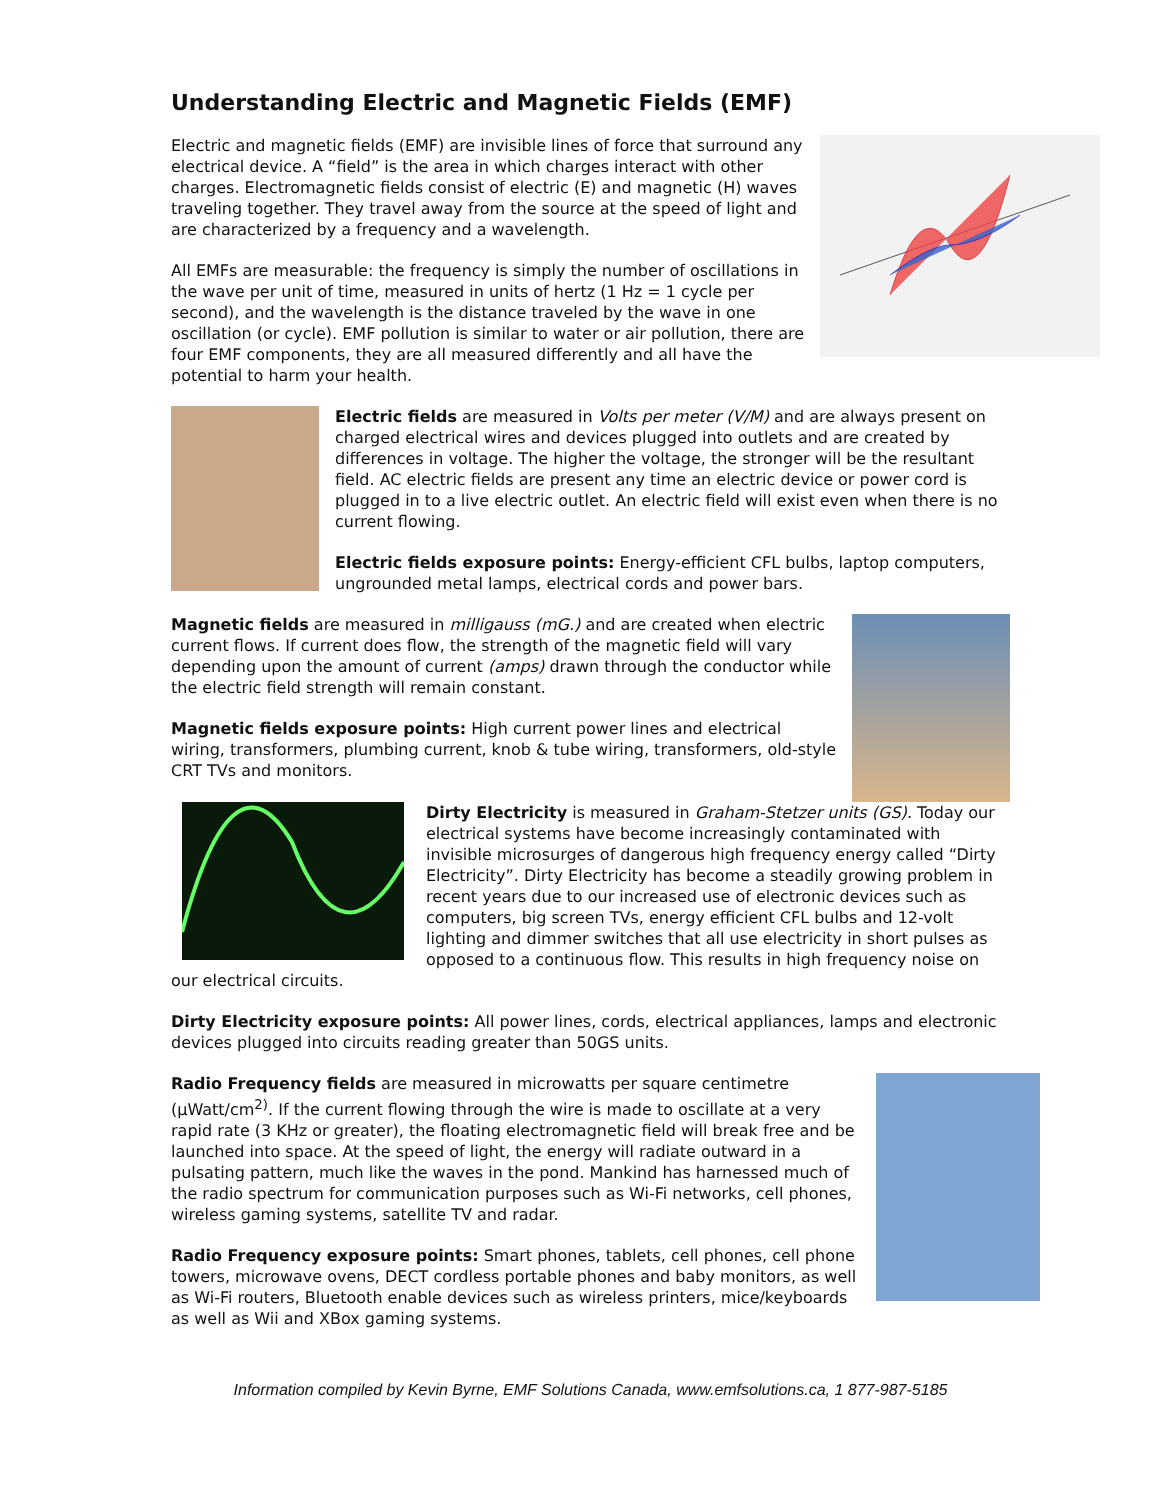Understanding Electric and Magnetic Fields (EMF)
Electric and magnetic fields (EMF) are invisible lines of force that surround any electrical device. A “field” is the area in which charges interact with other charges. Electromagnetic fields consist of electric (E) and magnetic (H) waves traveling together. They travel away from the source at the speed of light and are characterized by a frequency and a wavelength.
All EMFs are measurable: the frequency is simply the number of oscillations in the wave per unit of time, measured in units of hertz (1 Hz = 1 cycle per second), and the wavelength is the distance traveled by the wave in one oscillation (or cycle). EMF pollution is similar to water or air pollution, there are four EMF components, they are all measured differently and all have the potential to harm your health.
Electric fields are measured in Volts per meter (V/M) and are always present on charged electrical wires and devices plugged into outlets and are created by differences in voltage. The higher the voltage, the stronger will be the resultant field. AC electric fields are present any time an electric device or power cord is plugged in to a live electric outlet. An electric field will exist even when there is no current flowing.
Electric fields exposure points: Energy-efficient CFL bulbs, laptop computers, ungrounded metal lamps, electrical cords and power bars.
Magnetic fields are measured in milligauss (mG.) and are created when electric current flows. If current does flow, the strength of the magnetic field will vary depending upon the amount of current (amps) drawn through the conductor while the electric field strength will remain constant.
Magnetic fields exposure points: High current power lines and electrical wiring, transformers, plumbing current, knob & tube wiring, transformers, old-style CRT TVs and monitors.
Dirty Electricity is measured in Graham-Stetzer units (GS). Today our electrical systems have become increasingly contaminated with invisible microsurges of dangerous high frequency energy called “Dirty Electricity”. Dirty Electricity has become a steadily growing problem in recent years due to our increased use of electronic devices such as computers, big screen TVs, energy efficient CFL bulbs and 12-volt lighting and dimmer switches that all use electricity in short pulses as opposed to a continuous flow. This results in high frequency noise on our electrical circuits.
Dirty Electricity exposure points: All power lines, cords, electrical appliances, lamps and electronic devices plugged into circuits reading greater than 50GS units.
Radio Frequency fields are measured in microwatts per square centimetre (μWatt/cm<sup>2)</sup>. If the current flowing through the wire is made to oscillate at a very rapid rate (3 KHz or greater), the floating electromagnetic field will break free and be launched into space. At the speed of light, the energy will radiate outward in a pulsating pattern, much like the waves in the pond. Mankind has harnessed much of the radio spectrum for communication purposes such as Wi-Fi networks, cell phones, wireless gaming systems, satellite TV and radar.
Radio Frequency exposure points: Smart phones, tablets, cell phones, cell phone towers, microwave ovens, DECT cordless portable phones and baby monitors, as well as Wi-Fi routers, Bluetooth enable devices such as wireless printers, mice/keyboards as well as Wii and XBox gaming systems.
Information compiled by Kevin Byrne, EMF Solutions Canada, www.emfsolutions.ca, 1 877-987-5185